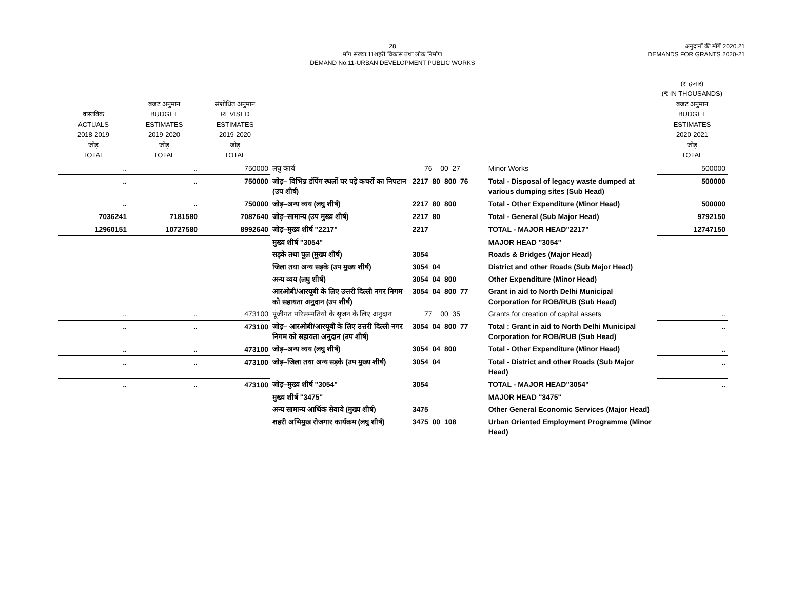28
माँग संख्या.11शहरी विकास तथा लोक निर्माण
DEMAND No.11-URBAN DEVELOPMENT PUBLIC WORKS
अनुदानों की माँगें 2020.21
DEMANDS FOR GRANTS 2020-21
| वास्तविक ACTUALS 2018-2019 जोड़ TOTAL | बजट अनुमान BUDGET ESTIMATES 2019-2020 जोड़ TOTAL | संशोधित अनुमान REVISED ESTIMATES 2019-2020 जोड़ TOTAL | | | | (₹ हजार) (₹ IN THOUSANDS) बजट अनुमान BUDGET ESTIMATES 2020-2021 जोड़ TOTAL |
| --- | --- | --- | --- | --- | --- | --- |
| .. | .. | 750000 | लघु कार्य | 76 00 27 | Minor Works | 500000 |
| .. | .. | 750000 | जोड़– विभिन्न डंपिंग स्थलों पर पड़े कचरों का निपटान (उप शीर्ष) | 2217 80 800 76 | Total - Disposal of legacy waste dumped at various dumping sites (Sub Head) | 500000 |
| .. | .. | 750000 | जोड़–अन्य व्यय (लघु शीर्ष) | 2217 80 800 | Total - Other Expenditure (Minor Head) | 500000 |
| 7036241 | 7181580 | 7087640 | जोड़–सामान्य (उप मुख्य शीर्ष) | 2217 80 | Total - General (Sub Major Head) | 9792150 |
| 12960151 | 10727580 | 8992640 | जोड़–मुख्य शीर्ष "2217" | 2217 | TOTAL - MAJOR HEAD"2217" | 12747150 |
| | | | मुख्य शीर्ष "3054" | | MAJOR HEAD "3054" | |
| | | | सड़के तथा पुल (मुख्य शीर्ष) | 3054 | Roads & Bridges (Major Head) | |
| | | | जिला तथा अन्य सड़के (उप मुख्य शीर्ष) | 3054 04 | District and other Roads (Sub Major Head) | |
| | | | अन्य व्यय (लघु शीर्ष) | 3054 04 800 | Other Expenditure (Minor Head) | |
| | | | आरओबी/आरयूबी के लिए उत्तरी दिल्ली नगर निगम को सहायता अनुदान (उप शीर्ष) | 3054 04 800 77 | Grant in aid to North Delhi Municipal Corporation for ROB/RUB (Sub Head) | |
| .. | .. | 473100 | पूंजीगत परिसम्पतियो के सृजन के लिए अनुदान | 77 00 35 | Grants for creation of capital assets | .. |
| .. | .. | 473100 | जोड़– आरओबी/आरयूबी के लिए उत्तरी दिल्ली नगर निगम को सहायता अनुदान (उप शीर्ष) | 3054 04 800 77 | Total : Grant in aid to North Delhi Municipal Corporation for ROB/RUB (Sub Head) | .. |
| .. | .. | 473100 | जोड़–अन्य व्यय (लघु शीर्ष) | 3054 04 800 | Total - Other Expenditure (Minor Head) | .. |
| .. | .. | 473100 | जोड़–जिला तथा अन्य सड़के (उप मुख्य शीर्ष) | 3054 04 | Total - District and other Roads (Sub Major Head) | .. |
| .. | .. | 473100 | जोड़–मुख्य शीर्ष "3054" | 3054 | TOTAL - MAJOR HEAD"3054" | .. |
| | | | मुख्य शीर्ष "3475" | | MAJOR HEAD "3475" | |
| | | | अन्य सामान्य आर्थिक सेवाये (मुख्य शीर्ष) | 3475 | Other General Economic Services (Major Head) | |
| | | | शहरी अभिमुख रोजगार कार्यक्रम (लघु शीर्ष) | 3475 00 108 | Urban Oriented Employment Programme (Minor Head) | |